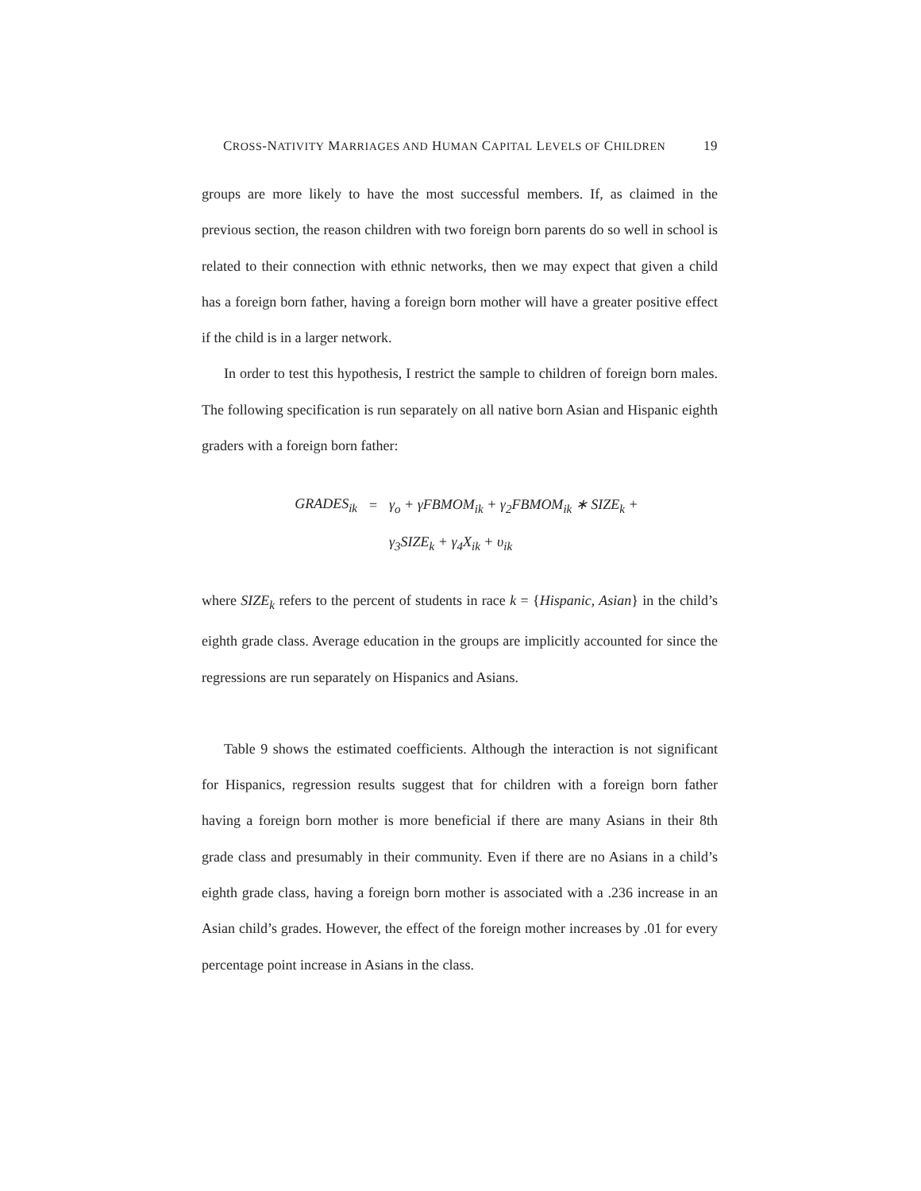CROSS-NATIVITY MARRIAGES AND HUMAN CAPITAL LEVELS OF CHILDREN 19
groups are more likely to have the most successful members. If, as claimed in the previous section, the reason children with two foreign born parents do so well in school is related to their connection with ethnic networks, then we may expect that given a child has a foreign born father, having a foreign born mother will have a greater positive effect if the child is in a larger network.
In order to test this hypothesis, I restrict the sample to children of foreign born males. The following specification is run separately on all native born Asian and Hispanic eighth graders with a foreign born father:
GRADES<sub>ik</sub> = γ<sub>o</sub> + γFBMOM<sub>ik</sub> + γ<sub>2</sub>FBMOM<sub>ik</sub> ∗ SIZE<sub>k</sub> +
γ<sub>3</sub>SIZE<sub>k</sub> + γ<sub>4</sub>X<sub>ik</sub> + υ<sub>ik</sub>
where SIZE<sub>k</sub> refers to the percent of students in race k = {Hispanic, Asian} in the child’s eighth grade class. Average education in the groups are implicitly accounted for since the regressions are run separately on Hispanics and Asians.
Table 9 shows the estimated coefficients. Although the interaction is not significant for Hispanics, regression results suggest that for children with a foreign born father having a foreign born mother is more beneficial if there are many Asians in their 8th grade class and presumably in their community. Even if there are no Asians in a child’s eighth grade class, having a foreign born mother is associated with a .236 increase in an Asian child’s grades. However, the effect of the foreign mother increases by .01 for every percentage point increase in Asians in the class.